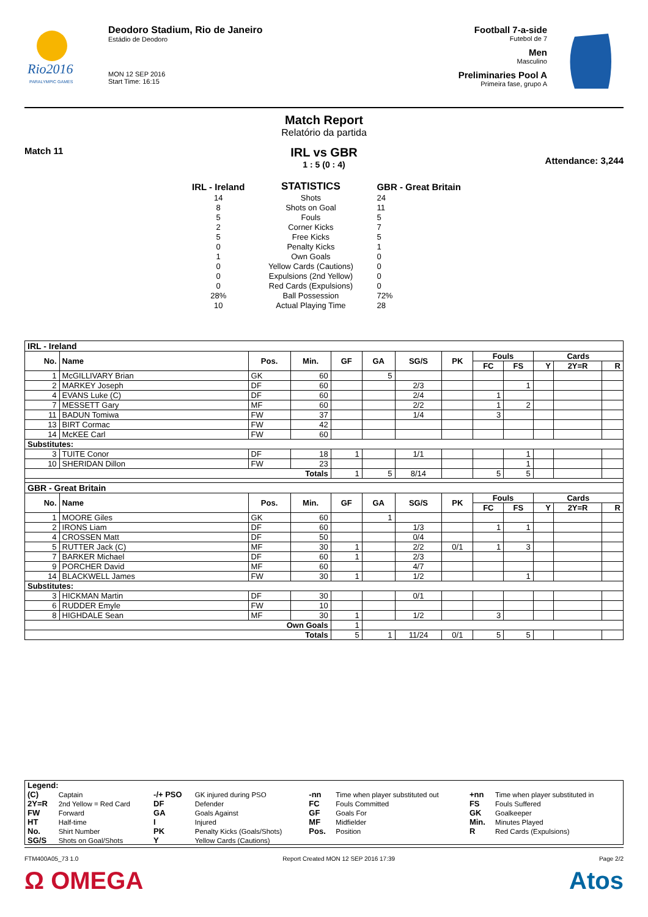Rio2016
PARALYMPIC GAMES
Deodoro Stadium, Rio de Janeiro
Estádio de Deodoro
MON 12 SEP 2016
Start Time: 16:15
Football 7-a-side
Futebol de 7
Men
Masculino
Preliminaries Pool A
Primeira fase, grupo A
Match Report
Relatório da partida
Match 11
IRL vs GBR
1 : 5 (0 : 4)
Attendance: 3,244
| IRL - Ireland | STATISTICS | GBR - Great Britain |
| 14 | Shots | 24 |
| 8 | Shots on Goal | 11 |
| 5 | Fouls | 5 |
| 2 | Corner Kicks | 7 |
| 5 | Free Kicks | 5 |
| 0 | Penalty Kicks | 1 |
| 1 | Own Goals | 0 |
| 0 | Yellow Cards (Cautions) | 0 |
| 0 | Expulsions (2nd Yellow) | 0 |
| 0 | Red Cards (Expulsions) | 0 |
| 28% | Ball Possession | 72% |
| 10 | Actual Playing Time | 28 |
| IRL - Ireland | | | | | | | | | | | | |
| --- | --- | --- | --- | --- | --- | --- | --- | --- | --- | --- | --- | --- |
| No. | Name | Pos. | Min. | GF | GA | SG/S | PK | Fouls | | Cards | | |
| | | | | | | | | FC | FS | Y | 2Y=R | R |
| 1 | McGILLIVARY Brian | GK | 60 | | 5 | | | | | | | |
| 2 | MARKEY Joseph | DF | 60 | | | 2/3 | | | 1 | | | |
| 4 | EVANS Luke (C) | DF | 60 | | | 2/4 | | 1 | | | | |
| 7 | MESSETT Gary | MF | 60 | | | 2/2 | | 1 | 2 | | | |
| 11 | BADUN Tomiwa | FW | 37 | | | 1/4 | | 3 | | | | |
| 13 | BIRT Cormac | FW | 42 | | | | | | | | | |
| 14 | McKEE Carl | FW | 60 | | | | | | | | | |
| Substitutes: | | | | | | | | | | | | |
| 3 | TUITE Conor | DF | 18 | 1 | | 1/1 | | | 1 | | | |
| 10 | SHERIDAN Dillon | FW | 23 | | | | | | 1 | | | |
| Totals | | | | 1 | 5 | 8/14 | | 5 | 5 | | | |
| GBR - Great Britain | | | | | | | | | | | | |
| No. | Name | Pos. | Min. | GF | GA | SG/S | PK | Fouls | | Cards | | |
| | | | | | | | | FC | FS | Y | 2Y=R | R |
| 1 | MOORE Giles | GK | 60 | | 1 | | | | | | | |
| 2 | IRONS Liam | DF | 60 | | | 1/3 | | 1 | 1 | | | |
| 4 | CROSSEN Matt | DF | 50 | | | 0/4 | | | | | | |
| 5 | RUTTER Jack (C) | MF | 30 | 1 | | 2/2 | 0/1 | 1 | 3 | | | |
| 7 | BARKER Michael | DF | 60 | 1 | | 2/3 | | | | | | |
| 9 | PORCHER David | MF | 60 | | | 4/7 | | | | | | |
| 14 | BLACKWELL James | FW | 30 | 1 | | 1/2 | | | 1 | | | |
| Substitutes: | | | | | | | | | | | | |
| 3 | HICKMAN Martin | DF | 30 | | | 0/1 | | | | | | |
| 6 | RUDDER Emyle | FW | 10 | | | | | | | | | |
| 8 | HIGHDALE Sean | MF | 30 | 1 | | 1/2 | | 3 | | | | |
| Own Goals | | | | 1 | | | | | | | | |
| Totals | | | | 5 | 1 | 11/24 | 0/1 | 5 | 5 | | | |
Legend:
| (C) | Captain | -/+ PSO | GK injured during PSO | -nn | Time when player substituted out | +nn | Time when player substituted in |
| 2Y=R | 2nd Yellow = Red Card | DF | Defender | FC | Fouls Committed | FS | Fouls Suffered |
| FW | Forward | GA | Goals Against | GF | Goals For | GK | Goalkeeper |
| HT | Half-time | I | Injured | MF | Midfielder | Min. | Minutes Played |
| No. | Shirt Number | PK | Penalty Kicks (Goals/Shots) | Pos. | Position | R | Red Cards (Expulsions) |
| SG/S | Shots on Goal/Shots | Y | Yellow Cards (Cautions) | | | | |
FTM400A05_73 1.0 Report Created MON 12 SEP 2016 17:39 Page 2/2
Ω OMEGA Atos